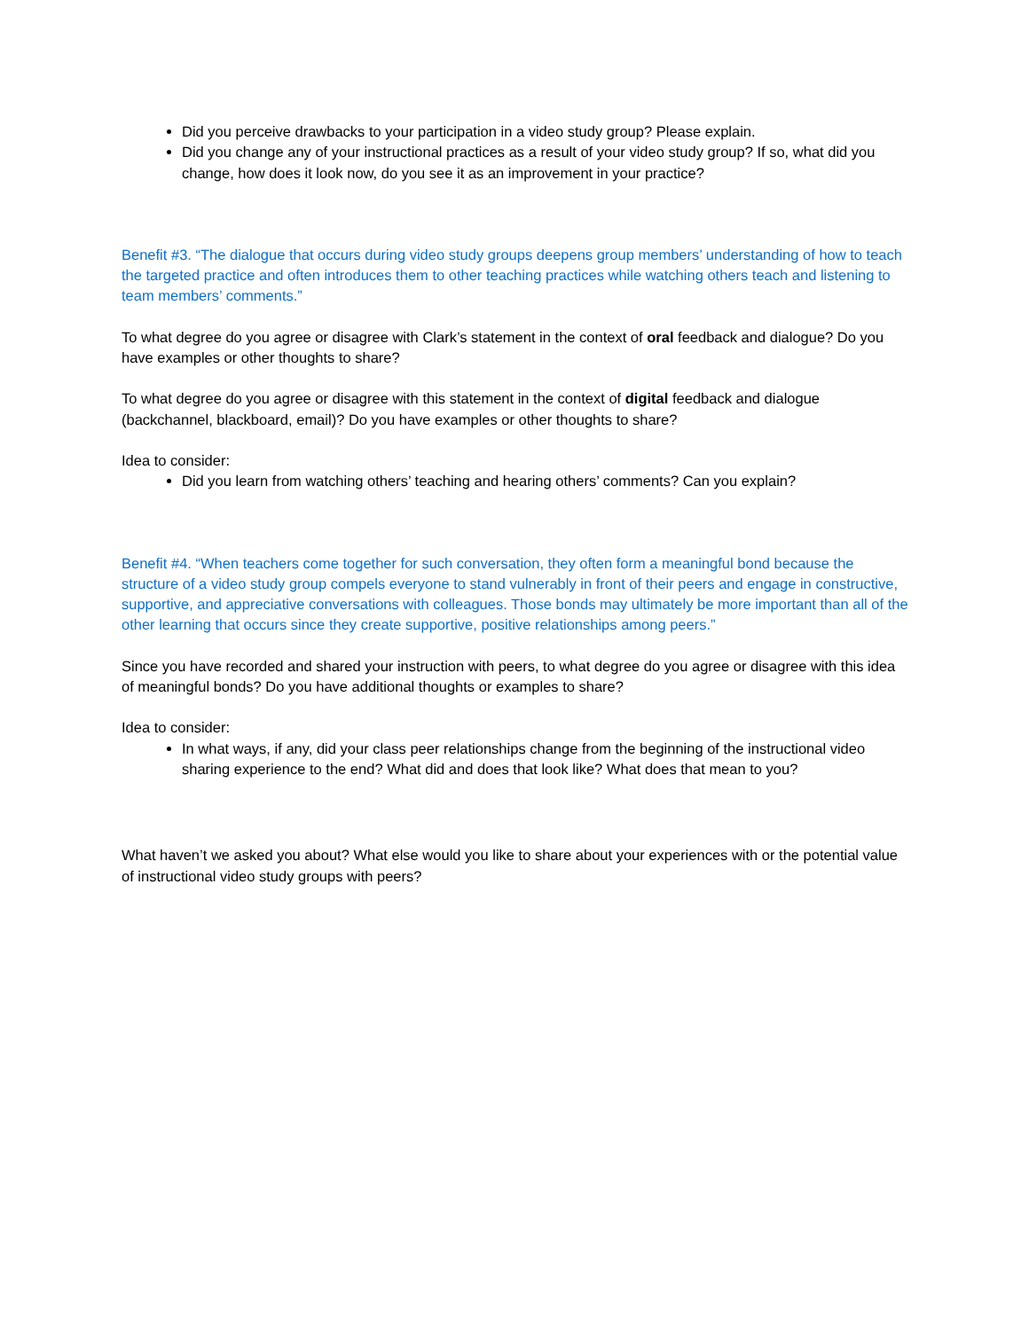Did you perceive drawbacks to your participation in a video study group? Please explain.
Did you change any of your instructional practices as a result of your video study group? If so, what did you change, how does it look now, do you see it as an improvement in your practice?
Benefit #3. “The dialogue that occurs during video study groups deepens group members’ understanding of how to teach the targeted practice and often introduces them to other teaching practices while watching others teach and listening to team members’ comments.”
To what degree do you agree or disagree with Clark’s statement in the context of oral feedback and dialogue? Do you have examples or other thoughts to share?
To what degree do you agree or disagree with this statement in the context of digital feedback and dialogue (backchannel, blackboard, email)? Do you have examples or other thoughts to share?
Idea to consider:
Did you learn from watching others’ teaching and hearing others’ comments? Can you explain?
Benefit #4. “When teachers come together for such conversation, they often form a meaningful bond because the structure of a video study group compels everyone to stand vulnerably in front of their peers and engage in constructive, supportive, and appreciative conversations with colleagues. Those bonds may ultimately be more important than all of the other learning that occurs since they create supportive, positive relationships among peers.”
Since you have recorded and shared your instruction with peers, to what degree do you agree or disagree with this idea of meaningful bonds? Do you have additional thoughts or examples to share?
Idea to consider:
In what ways, if any, did your class peer relationships change from the beginning of the instructional video sharing experience to the end? What did and does that look like? What does that mean to you?
What haven’t we asked you about? What else would you like to share about your experiences with or the potential value of instructional video study groups with peers?